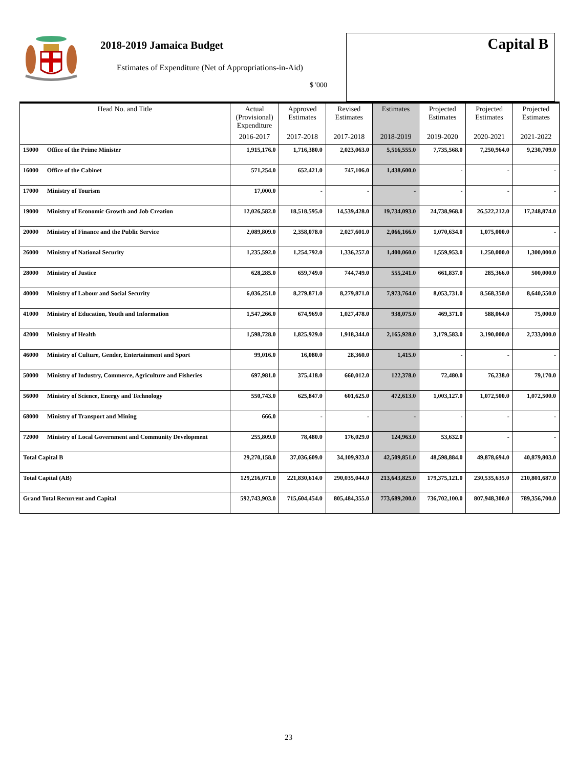2018-2019 Jamaica Budget
Estimates of Expenditure (Net of Appropriations-in-Aid)
$ '000
Capital B
| Head No. and Title | | Actual (Provisional) Expenditure | Approved Estimates | Revised Estimates | Estimates | Projected Estimates | Projected Estimates | Projected Estimates |
| --- | --- | --- | --- | --- | --- | --- | --- | --- |
| | | 2016-2017 | 2017-2018 | 2017-2018 | 2018-2019 | 2019-2020 | 2020-2021 | 2021-2022 |
| 15000 | Office of the Prime Minister | 1,915,176.0 | 1,716,380.0 | 2,023,063.0 | 5,516,555.0 | 7,735,568.0 | 7,250,964.0 | 9,230,709.0 |
| 16000 | Office of the Cabinet | 571,254.0 | 652,421.0 | 747,106.0 | 1,438,600.0 | - | - | - |
| 17000 | Ministry of Tourism | 17,000.0 | - | - | - | - | - | - |
| 19000 | Ministry of Economic Growth and Job Creation | 12,026,582.0 | 18,518,595.0 | 14,539,428.0 | 19,734,093.0 | 24,738,968.0 | 26,522,212.0 | 17,248,874.0 |
| 20000 | Ministry of Finance and the Public Service | 2,089,809.0 | 2,358,078.0 | 2,027,601.0 | 2,066,166.0 | 1,070,634.0 | 1,075,000.0 | - |
| 26000 | Ministry of National Security | 1,235,592.0 | 1,254,792.0 | 1,336,257.0 | 1,400,060.0 | 1,559,953.0 | 1,250,000.0 | 1,300,000.0 |
| 28000 | Ministry of Justice | 628,285.0 | 659,749.0 | 744,749.0 | 555,241.0 | 661,837.0 | 285,366.0 | 500,000.0 |
| 40000 | Ministry of Labour and Social Security | 6,036,251.0 | 8,279,871.0 | 8,279,871.0 | 7,973,764.0 | 8,053,731.0 | 8,568,350.0 | 8,640,550.0 |
| 41000 | Ministry of Education, Youth and Information | 1,547,266.0 | 674,969.0 | 1,027,478.0 | 938,075.0 | 469,371.0 | 588,064.0 | 75,000.0 |
| 42000 | Ministry of Health | 1,598,728.0 | 1,825,929.0 | 1,918,344.0 | 2,165,928.0 | 3,179,583.0 | 3,190,000.0 | 2,733,000.0 |
| 46000 | Ministry of Culture, Gender, Entertainment and Sport | 99,016.0 | 16,080.0 | 28,360.0 | 1,415.0 | - | - | - |
| 50000 | Ministry of Industry, Commerce, Agriculture and Fisheries | 697,981.0 | 375,418.0 | 660,012.0 | 122,378.0 | 72,480.0 | 76,238.0 | 79,170.0 |
| 56000 | Ministry of Science, Energy and Technology | 550,743.0 | 625,847.0 | 601,625.0 | 472,613.0 | 1,003,127.0 | 1,072,500.0 | 1,072,500.0 |
| 68000 | Ministry of Transport and Mining | 666.0 | - | - | - | - | - | - |
| 72000 | Ministry of Local Government and Community Development | 255,809.0 | 78,480.0 | 176,029.0 | 124,963.0 | 53,632.0 | - | - |
| Total Capital B | | 29,270,158.0 | 37,036,609.0 | 34,109,923.0 | 42,509,851.0 | 48,598,884.0 | 49,878,694.0 | 40,879,803.0 |
| Total Capital (AB) | | 129,216,071.0 | 221,830,614.0 | 290,035,044.0 | 213,643,825.0 | 179,375,121.0 | 230,535,635.0 | 210,801,687.0 |
| Grand Total Recurrent and Capital | | 592,743,903.0 | 715,604,454.0 | 805,484,355.0 | 773,689,200.0 | 736,702,100.0 | 807,948,300.0 | 789,356,700.0 |
23